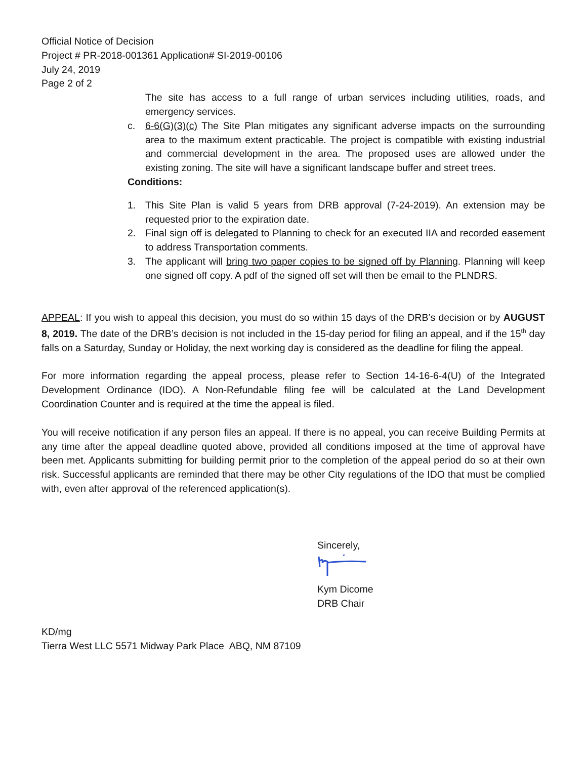Official Notice of Decision
Project # PR-2018-001361 Application# SI-2019-00106
July 24, 2019
Page 2 of 2
The site has access to a full range of urban services including utilities, roads, and emergency services.
c. 6-6(G)(3)(c) The Site Plan mitigates any significant adverse impacts on the surrounding area to the maximum extent practicable. The project is compatible with existing industrial and commercial development in the area. The proposed uses are allowed under the existing zoning. The site will have a significant landscape buffer and street trees.
Conditions:
1. This Site Plan is valid 5 years from DRB approval (7-24-2019). An extension may be requested prior to the expiration date.
2. Final sign off is delegated to Planning to check for an executed IIA and recorded easement to address Transportation comments.
3. The applicant will bring two paper copies to be signed off by Planning. Planning will keep one signed off copy. A pdf of the signed off set will then be email to the PLNDRS.
APPEAL: If you wish to appeal this decision, you must do so within 15 days of the DRB’s decision or by AUGUST 8, 2019. The date of the DRB’s decision is not included in the 15-day period for filing an appeal, and if the 15<sup>th</sup> day falls on a Saturday, Sunday or Holiday, the next working day is considered as the deadline for filing the appeal.
For more information regarding the appeal process, please refer to Section 14-16-6-4(U) of the Integrated Development Ordinance (IDO). A Non-Refundable filing fee will be calculated at the Land Development Coordination Counter and is required at the time the appeal is filed.
You will receive notification if any person files an appeal. If there is no appeal, you can receive Building Permits at any time after the appeal deadline quoted above, provided all conditions imposed at the time of approval have been met. Applicants submitting for building permit prior to the completion of the appeal period do so at their own risk. Successful applicants are reminded that there may be other City regulations of the IDO that must be complied with, even after approval of the referenced application(s).
Sincerely,
Kym Dicome
DRB Chair
KD/mg
Tierra West LLC 5571 Midway Park Place ABQ, NM 87109